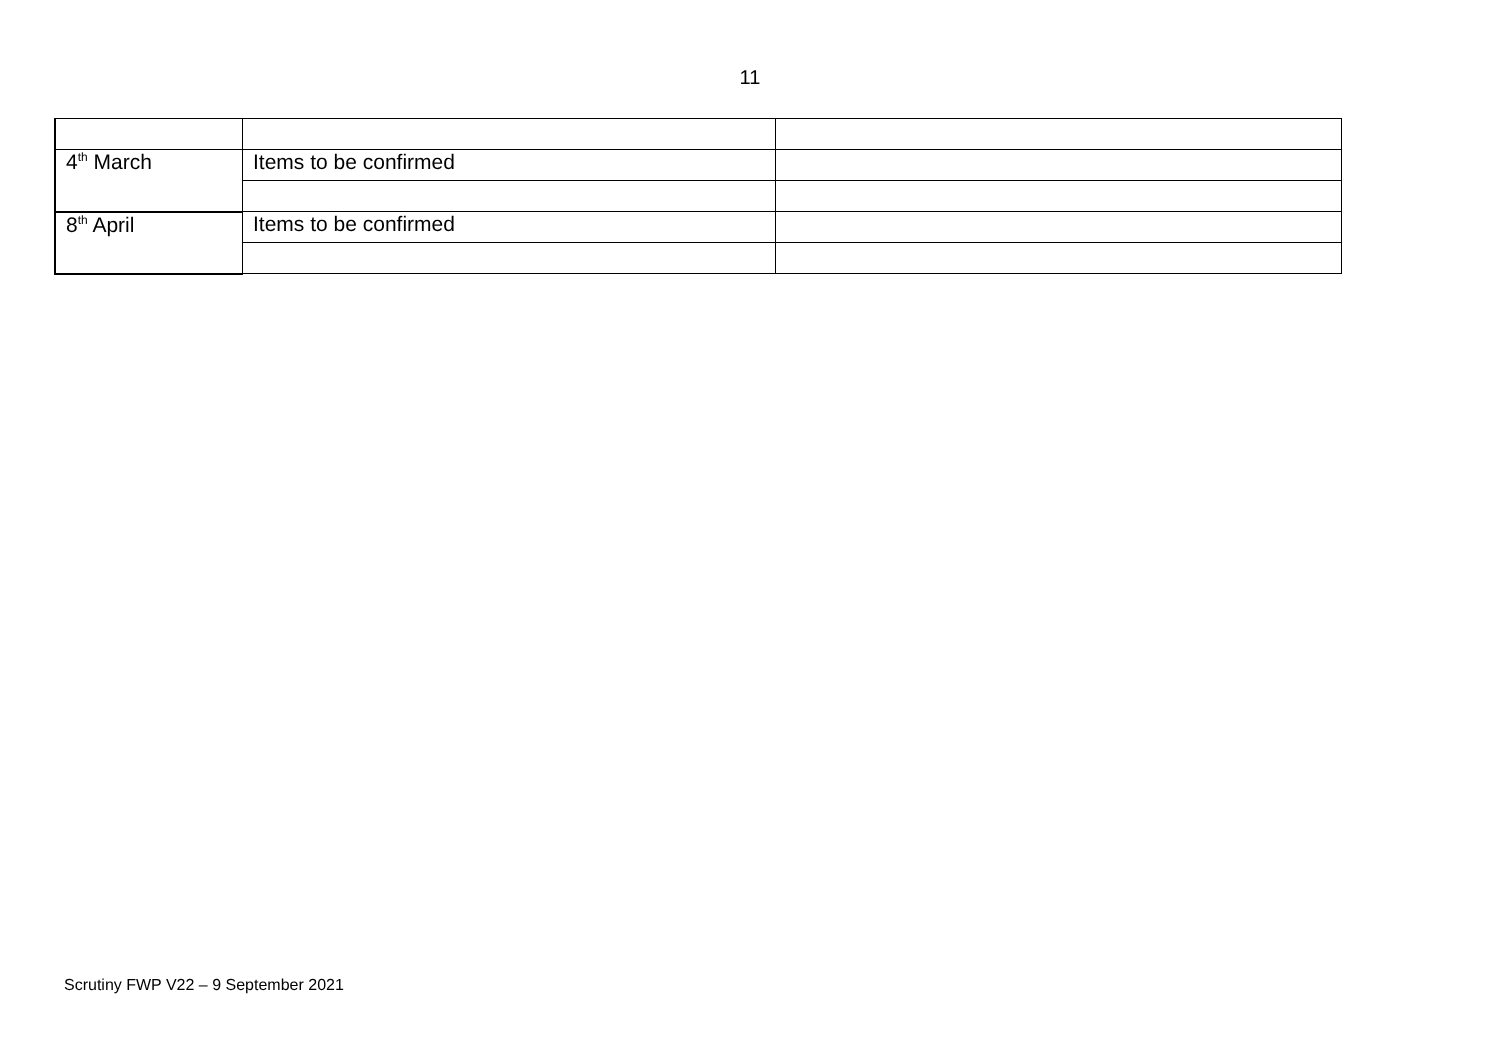11
| 4<sup>th</sup> March | Items to be confirmed | |
| 8<sup>th</sup> April | Items to be confirmed | |
Scrutiny FWP V22 – 9 September 2021